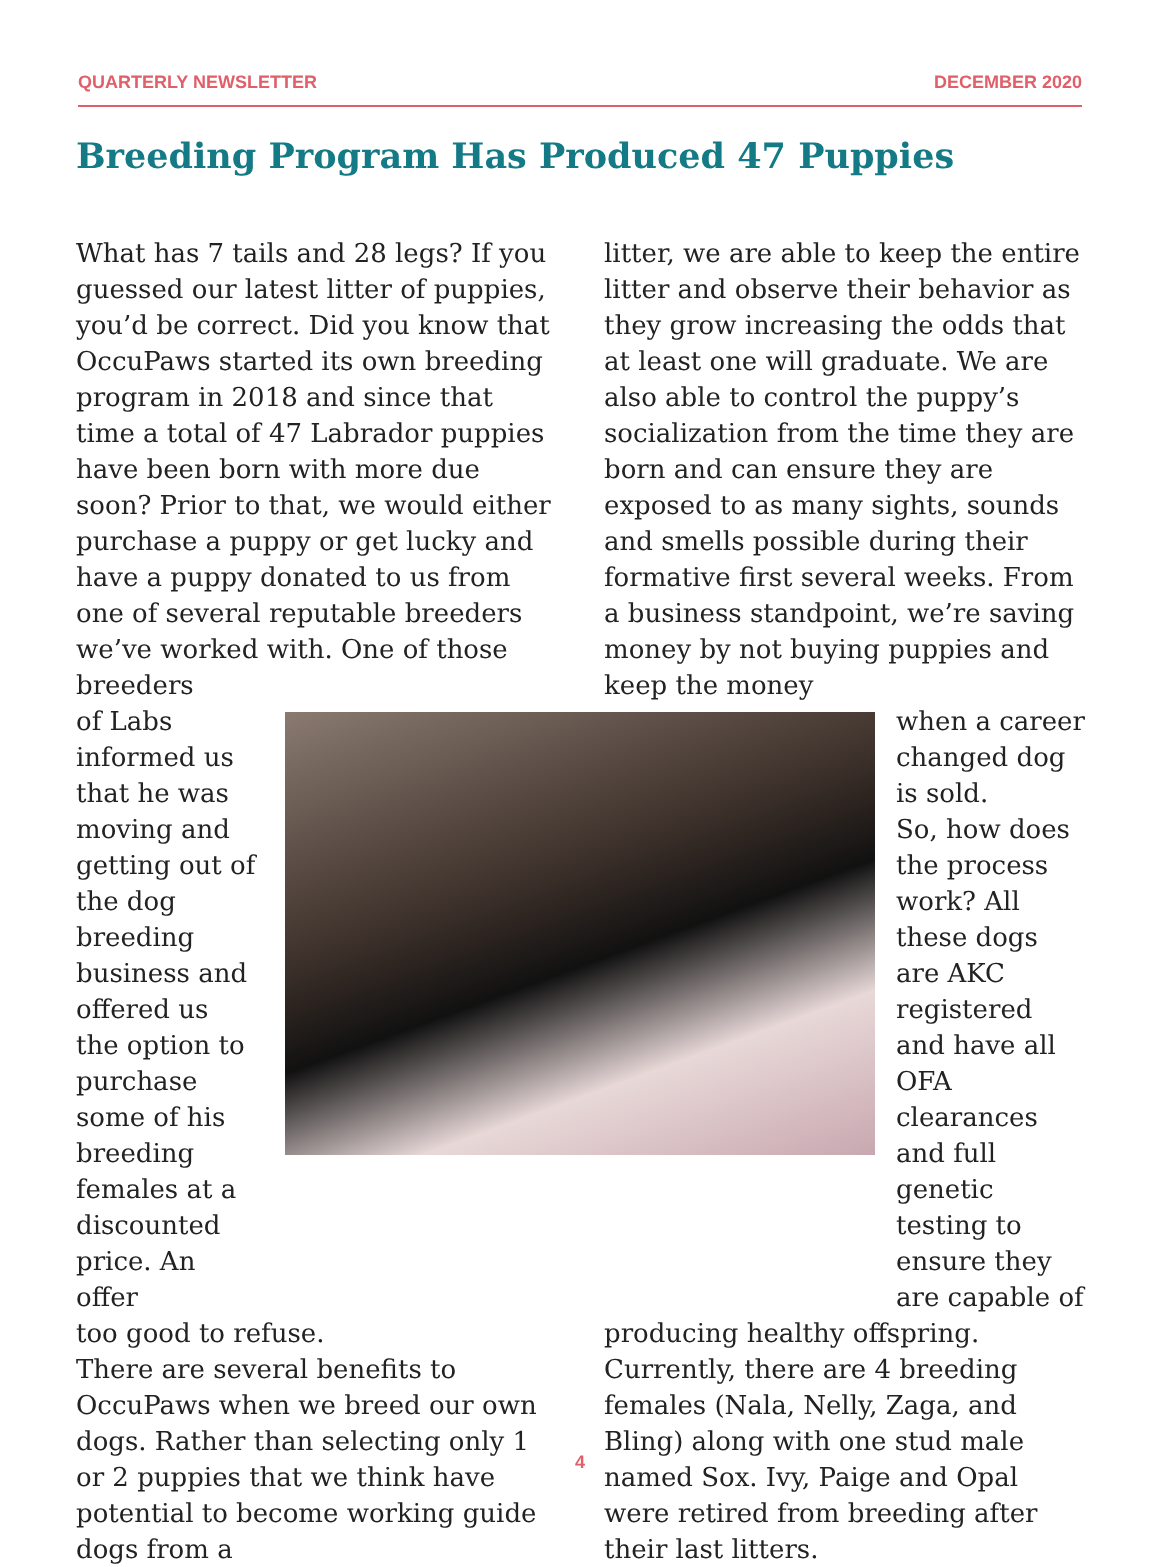QUARTERLY NEWSLETTER DECEMBER 2020
Breeding Program Has Produced 47 Puppies
What has 7 tails and 28 legs? If you guessed our latest litter of puppies, you’d be correct. Did you know that OccuPaws started its own breeding program in 2018 and since that time a total of 47 Labrador puppies have been born with more due soon? Prior to that, we would either purchase a puppy or get lucky and have a puppy donated to us from one of several reputable breeders we’ve worked with. One of those breeders
of Labs informed us that he was moving and getting out of the dog breeding business and offered us the option to purchase some of his breeding females at a discounted price. An offer
too good to refuse.
There are several benefits to OccuPaws when we breed our own dogs. Rather than selecting only 1 or 2 puppies that we think have potential to become working guide dogs from a
litter, we are able to keep the entire litter and observe their behavior as they grow increasing the odds that at least one will graduate. We are also able to control the puppy’s socialization from the time they are born and can ensure they are exposed to as many sights, sounds and smells possible during their formative first several weeks. From a business standpoint, we’re saving money by not buying puppies and keep the money
when a career changed dog is sold.
So, how does the process work? All these dogs are AKC registered and have all OFA clearances and full genetic testing to ensure they are capable of
producing healthy offspring.
Currently, there are 4 breeding females (Nala, Nelly, Zaga, and Bling) along with one stud male named Sox. Ivy, Paige and Opal were retired from breeding after their last litters.
4